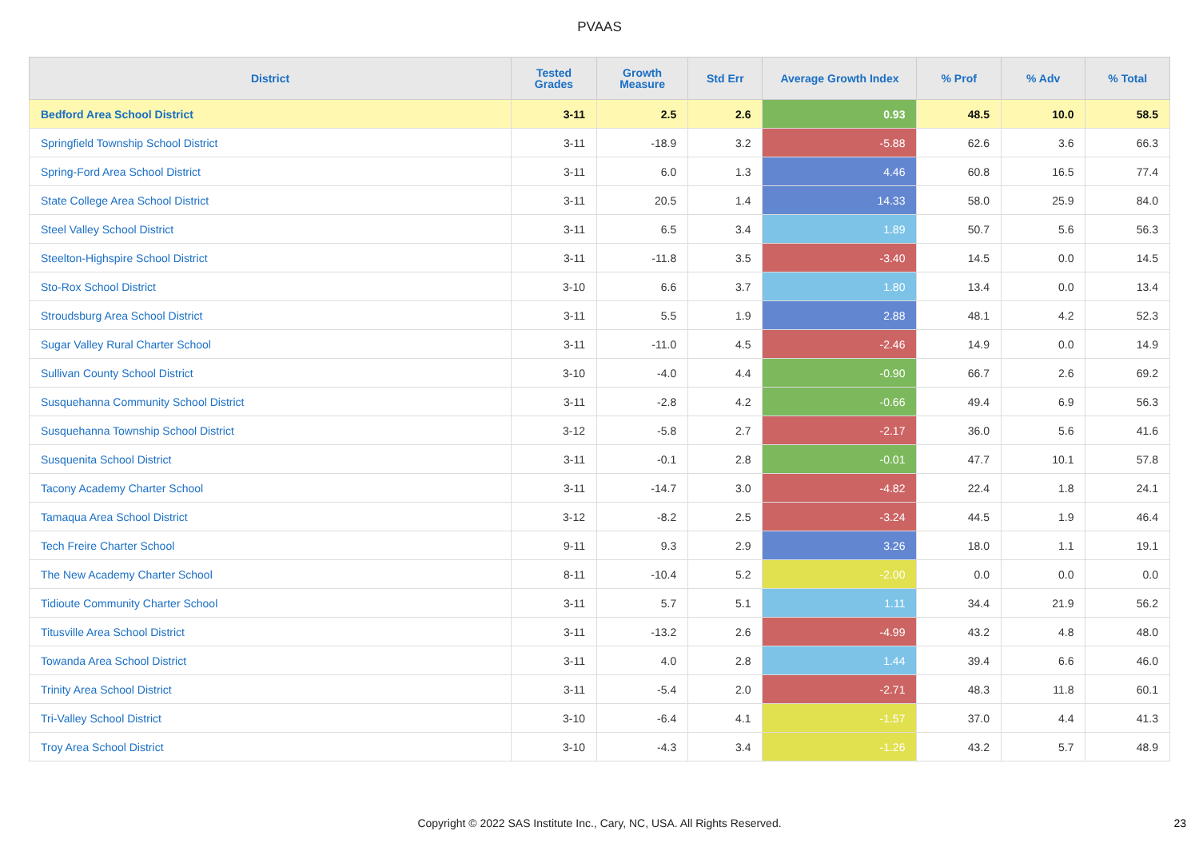PVAAS
| District | Tested Grades | Growth Measure | Std Err | Average Growth Index | % Prof | % Adv | % Total |
| --- | --- | --- | --- | --- | --- | --- | --- |
| Bedford Area School District | 3-11 | 2.5 | 2.6 | 0.93 | 48.5 | 10.0 | 58.5 |
| Springfield Township School District | 3-11 | -18.9 | 3.2 | -5.88 | 62.6 | 3.6 | 66.3 |
| Spring-Ford Area School District | 3-11 | 6.0 | 1.3 | 4.46 | 60.8 | 16.5 | 77.4 |
| State College Area School District | 3-11 | 20.5 | 1.4 | 14.33 | 58.0 | 25.9 | 84.0 |
| Steel Valley School District | 3-11 | 6.5 | 3.4 | 1.89 | 50.7 | 5.6 | 56.3 |
| Steelton-Highspire School District | 3-11 | -11.8 | 3.5 | -3.40 | 14.5 | 0.0 | 14.5 |
| Sto-Rox School District | 3-10 | 6.6 | 3.7 | 1.80 | 13.4 | 0.0 | 13.4 |
| Stroudsburg Area School District | 3-11 | 5.5 | 1.9 | 2.88 | 48.1 | 4.2 | 52.3 |
| Sugar Valley Rural Charter School | 3-11 | -11.0 | 4.5 | -2.46 | 14.9 | 0.0 | 14.9 |
| Sullivan County School District | 3-10 | -4.0 | 4.4 | -0.90 | 66.7 | 2.6 | 69.2 |
| Susquehanna Community School District | 3-11 | -2.8 | 4.2 | -0.66 | 49.4 | 6.9 | 56.3 |
| Susquehanna Township School District | 3-12 | -5.8 | 2.7 | -2.17 | 36.0 | 5.6 | 41.6 |
| Susquenita School District | 3-11 | -0.1 | 2.8 | -0.01 | 47.7 | 10.1 | 57.8 |
| Tacony Academy Charter School | 3-11 | -14.7 | 3.0 | -4.82 | 22.4 | 1.8 | 24.1 |
| Tamaqua Area School District | 3-12 | -8.2 | 2.5 | -3.24 | 44.5 | 1.9 | 46.4 |
| Tech Freire Charter School | 9-11 | 9.3 | 2.9 | 3.26 | 18.0 | 1.1 | 19.1 |
| The New Academy Charter School | 8-11 | -10.4 | 5.2 | -2.00 | 0.0 | 0.0 | 0.0 |
| Tidioute Community Charter School | 3-11 | 5.7 | 5.1 | 1.11 | 34.4 | 21.9 | 56.2 |
| Titusville Area School District | 3-11 | -13.2 | 2.6 | -4.99 | 43.2 | 4.8 | 48.0 |
| Towanda Area School District | 3-11 | 4.0 | 2.8 | 1.44 | 39.4 | 6.6 | 46.0 |
| Trinity Area School District | 3-11 | -5.4 | 2.0 | -2.71 | 48.3 | 11.8 | 60.1 |
| Tri-Valley School District | 3-10 | -6.4 | 4.1 | -1.57 | 37.0 | 4.4 | 41.3 |
| Troy Area School District | 3-10 | -4.3 | 3.4 | -1.26 | 43.2 | 5.7 | 48.9 |
Copyright © 2022 SAS Institute Inc., Cary, NC, USA. All Rights Reserved. 23